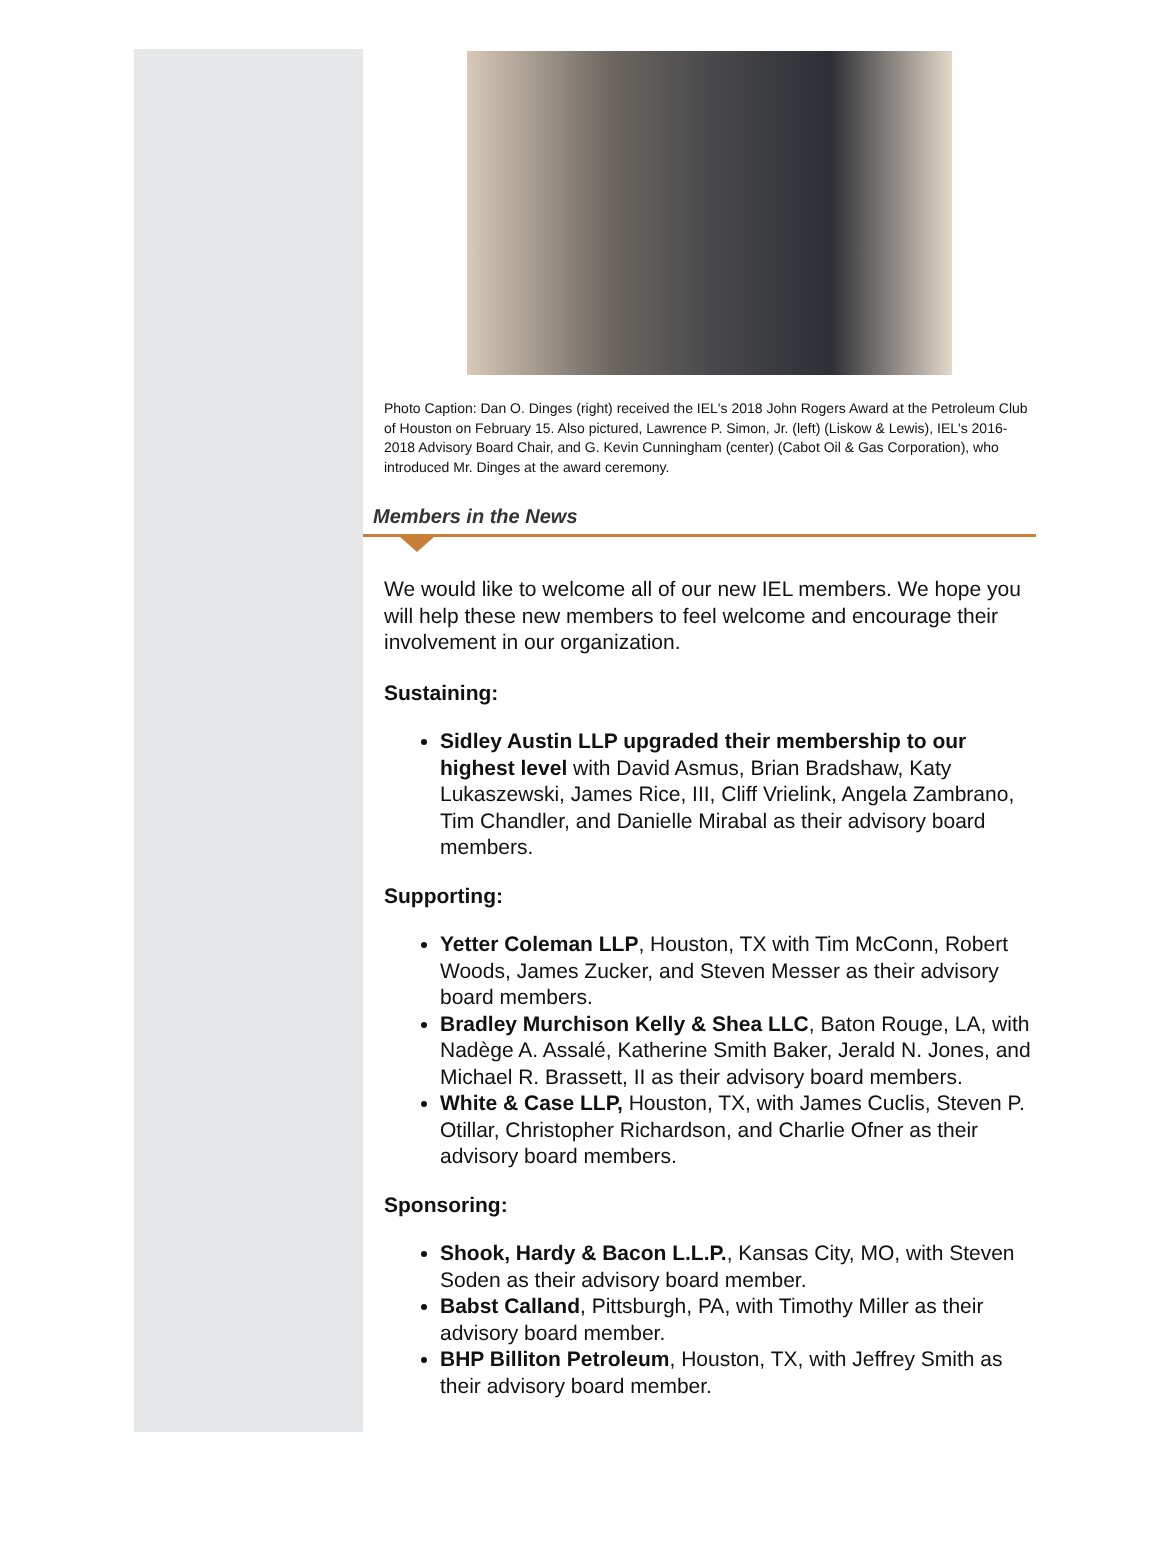Photo Caption: Dan O. Dinges (right) received the IEL's 2018 John Rogers Award at the Petroleum Club of Houston on February 15. Also pictured, Lawrence P. Simon, Jr. (left) (Liskow & Lewis), IEL's 2016-2018 Advisory Board Chair, and G. Kevin Cunningham (center) (Cabot Oil & Gas Corporation), who introduced Mr. Dinges at the award ceremony.
Members in the News
We would like to welcome all of our new IEL members. We hope you will help these new members to feel welcome and encourage their involvement in our organization.
Sustaining:
Sidley Austin LLP upgraded their membership to our highest level with David Asmus, Brian Bradshaw, Katy Lukaszewski, James Rice, III, Cliff Vrielink, Angela Zambrano, Tim Chandler, and Danielle Mirabal as their advisory board members.
Supporting:
Yetter Coleman LLP, Houston, TX with Tim McConn, Robert Woods, James Zucker, and Steven Messer as their advisory board members.
Bradley Murchison Kelly & Shea LLC, Baton Rouge, LA, with Nadège A. Assalé, Katherine Smith Baker, Jerald N. Jones, and Michael R. Brassett, II as their advisory board members.
White & Case LLP, Houston, TX, with James Cuclis, Steven P. Otillar, Christopher Richardson, and Charlie Ofner as their advisory board members.
Sponsoring:
Shook, Hardy & Bacon L.L.P., Kansas City, MO, with Steven Soden as their advisory board member.
Babst Calland, Pittsburgh, PA, with Timothy Miller as their advisory board member.
BHP Billiton Petroleum, Houston, TX, with Jeffrey Smith as their advisory board member.